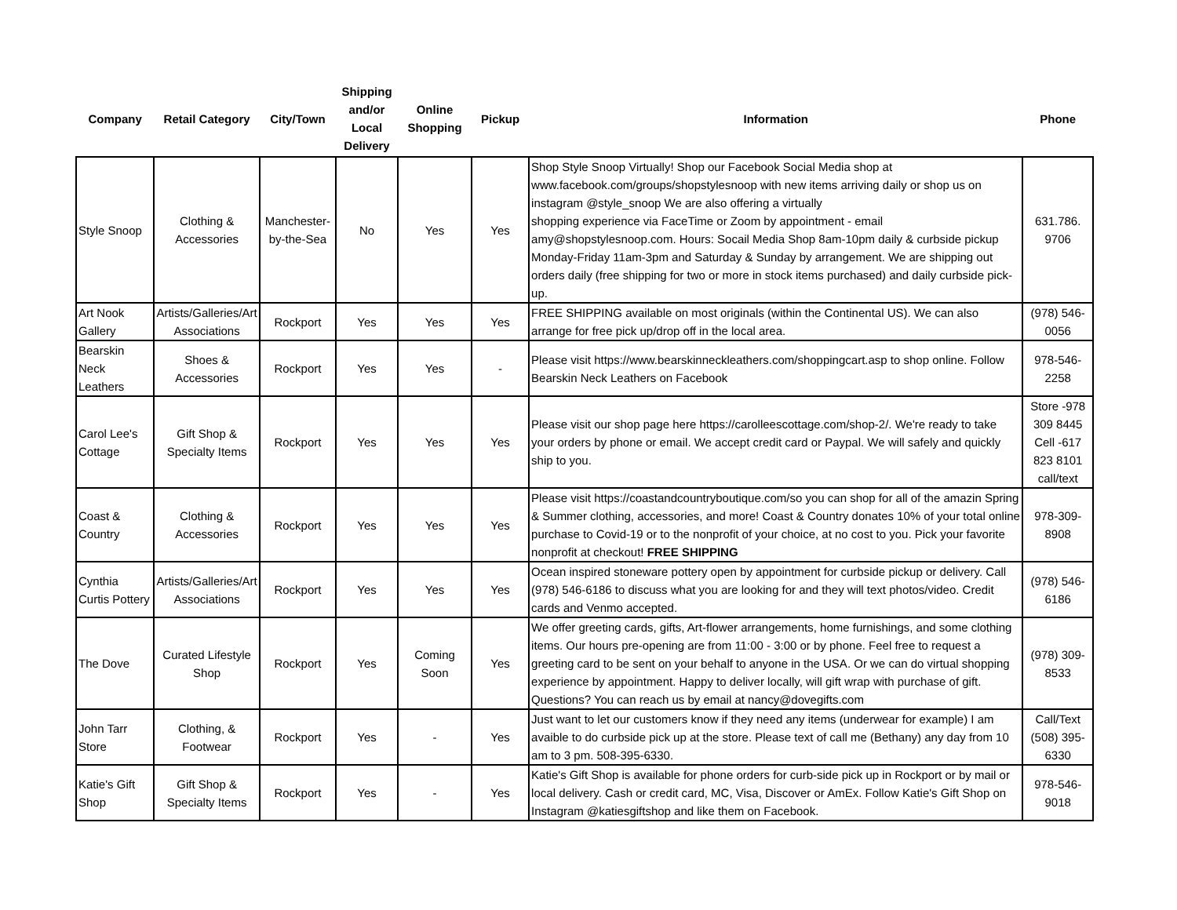| Company | Retail Category | City/Town | Shipping and/or Local Delivery | Online Shopping | Pickup | Information | Phone |
| --- | --- | --- | --- | --- | --- | --- | --- |
| Style Snoop | Clothing & Accessories | Manchester-by-the-Sea | No | Yes | Yes | Shop Style Snoop Virtually! Shop our Facebook Social Media shop at www.facebook.com/groups/shopstylesnoop with new items arriving daily or shop us on instagram @style_snoop We are also offering a virtually shopping experience via FaceTime or Zoom by appointment - email amy@shopstylesnoop.com. Hours: Socail Media Shop 8am-10pm daily & curbside pickup Monday-Friday 11am-3pm and Saturday & Sunday by arrangement. We are shipping out orders daily (free shipping for two or more in stock items purchased) and daily curbside pick-up. | 631.786. 9706 |
| Art Nook Gallery | Artists/Galleries/Art Associations | Rockport | Yes | Yes | Yes | FREE SHIPPING available on most originals (within the Continental US). We can also arrange for free pick up/drop off in the local area. | (978) 546-0056 |
| Bearskin Neck Leathers | Shoes & Accessories | Rockport | Yes | Yes | - | Please visit https://www.bearskinneckleathers.com/shoppingcart.asp to shop online. Follow Bearskin Neck Leathers on Facebook | 978-546-2258 |
| Carol Lee's Cottage | Gift Shop & Specialty Items | Rockport | Yes | Yes | Yes | Please visit our shop page here https://carolleescottage.com/shop-2/. We're ready to take your orders by phone or email. We accept credit card or Paypal. We will safely and quickly ship to you. | Store -978 309 8445 Cell -617 823 8101 call/text |
| Coast & Country | Clothing & Accessories | Rockport | Yes | Yes | Yes | Please visit https://coastandcountryboutique.com/so you can shop for all of the amazin Spring & Summer clothing, accessories, and more! Coast & Country donates 10% of your total online purchase to Covid-19 or to the nonprofit of your choice, at no cost to you. Pick your favorite nonprofit at checkout! FREE SHIPPING | 978-309-8908 |
| Cynthia Curtis Pottery | Artists/Galleries/Art Associations | Rockport | Yes | Yes | Yes | Ocean inspired stoneware pottery open by appointment for curbside pickup or delivery. Call (978) 546-6186 to discuss what you are looking for and they will text photos/video. Credit cards and Venmo accepted. | (978) 546-6186 |
| The Dove | Curated Lifestyle Shop | Rockport | Yes | Coming Soon | Yes | We offer greeting cards, gifts, Art-flower arrangements, home furnishings, and some clothing items. Our hours pre-opening are from 11:00 - 3:00 or by phone. Feel free to request a greeting card to be sent on your behalf to anyone in the USA. Or we can do virtual shopping experience by appointment. Happy to deliver locally, will gift wrap with purchase of gift. Questions? You can reach us by email at nancy@dovegifts.com | (978) 309-8533 |
| John Tarr Store | Clothing, & Footwear | Rockport | Yes | - | Yes | Just want to let our customers know if they need any items (underwear for example) I am avaible to do curbside pick up at the store. Please text of call me (Bethany) any day from 10 am to 3 pm. 508-395-6330. | Call/Text (508) 395-6330 |
| Katie's Gift Shop | Gift Shop & Specialty Items | Rockport | Yes | - | Yes | Katie's Gift Shop is available for phone orders for curb-side pick up in Rockport or by mail or local delivery. Cash or credit card, MC, Visa, Discover or AmEx. Follow Katie's Gift Shop on Instagram @katiesgiftshop and like them on Facebook. | 978-546-9018 |